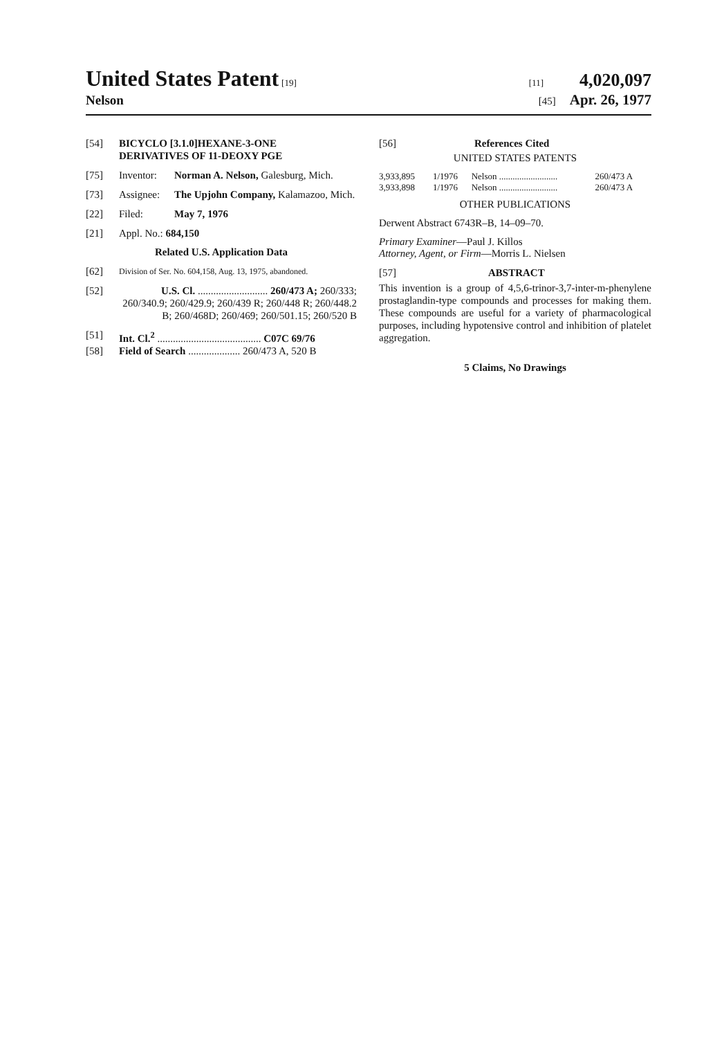United States Patent [19] [11] 4,020,097
Nelson
[45] Apr. 26, 1977
[54] BICYCLO [3.1.0]HEXANE-3-ONE
DERIVATIVES OF 11-DEOXY PGE
[75] Inventor: Norman A. Nelson, Galesburg, Mich.
[73] Assignee: The Upjohn Company, Kalamazoo, Mich.
[22] Filed: May 7, 1976
[21] Appl. No.: 684,150
Related U.S. Application Data
[62] Division of Ser. No. 604,158, Aug. 13, 1975, abandoned.
[52] U.S. Cl. ........................... 260/473 A; 260/333; 260/340.9; 260/429.9; 260/439 R; 260/448 R; 260/448.2 B; 260/468D; 260/469; 260/501.15; 260/520 B
[51] Int. Cl.<sup>2</sup> ........................................ C07C 69/76
[58] Field of Search .................... 260/473 A, 520 B
[56] References Cited
UNITED STATES PATENTS
| 3,933,895 | 1/1976 | Nelson .......................... | 260/473 A |
| 3,933,898 | 1/1976 | Nelson .......................... | 260/473 A |
OTHER PUBLICATIONS
Derwent Abstract 6743R–B, 14–09–70.
Primary Examiner—Paul J. Killos
Attorney, Agent, or Firm—Morris L. Nielsen
[57] ABSTRACT
This invention is a group of 4,5,6-trinor-3,7-inter-m-phenylene prostaglandin-type compounds and processes for making them. These compounds are useful for a variety of pharmacological purposes, including hypotensive control and inhibition of platelet aggregation.
5 Claims, No Drawings